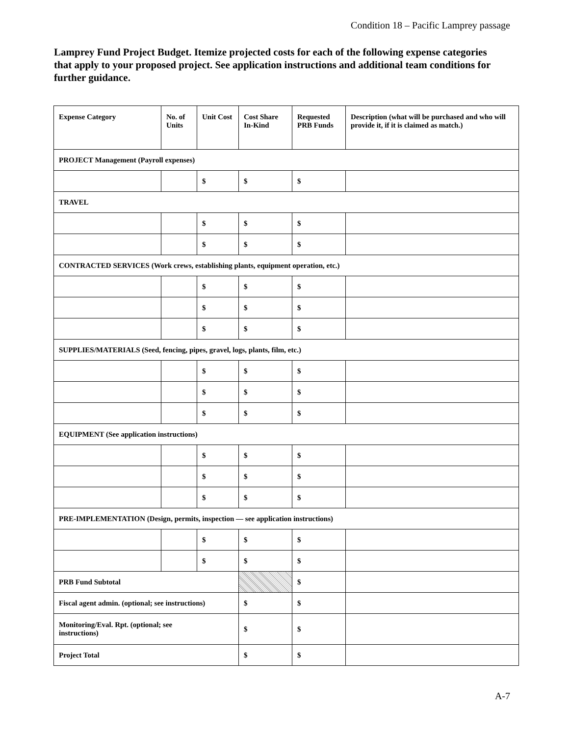Condition 18 – Pacific Lamprey passage
Lamprey Fund Project Budget. Itemize projected costs for each of the following expense categories that apply to your proposed project. See application instructions and additional team conditions for further guidance.
| Expense Category | No. of Units | Unit Cost | Cost Share In-Kind | Requested PRB Funds | Description (what will be purchased and who will provide it, if it is claimed as match.) |
| --- | --- | --- | --- | --- | --- |
| PROJECT Management (Payroll expenses) | | | | | |
| | | $ | $ | $ | |
| TRAVEL | | | | | |
| | | $ | $ | $ | |
| | | $ | $ | $ | |
| CONTRACTED SERVICES (Work crews, establishing plants, equipment operation, etc.) | | | | | |
| | | $ | $ | $ | |
| | | $ | $ | $ | |
| | | $ | $ | $ | |
| SUPPLIES/MATERIALS (Seed, fencing, pipes, gravel, logs, plants, film, etc.) | | | | | |
| | | $ | $ | $ | |
| | | $ | $ | $ | |
| | | $ | $ | $ | |
| EQUIPMENT (See application instructions) | | | | | |
| | | $ | $ | $ | |
| | | $ | $ | $ | |
| | | $ | $ | $ | |
| PRE-IMPLEMENTATION (Design, permits, inspection — see application instructions) | | | | | |
| | | $ | $ | $ | |
| | | $ | $ | $ | |
| PRB Fund Subtotal | | | | $ | |
| Fiscal agent admin. (optional; see instructions) | | | $ | $ | |
| Monitoring/Eval. Rpt. (optional; see instructions) | | | $ | $ | |
| Project Total | | | $ | $ | |
A-7